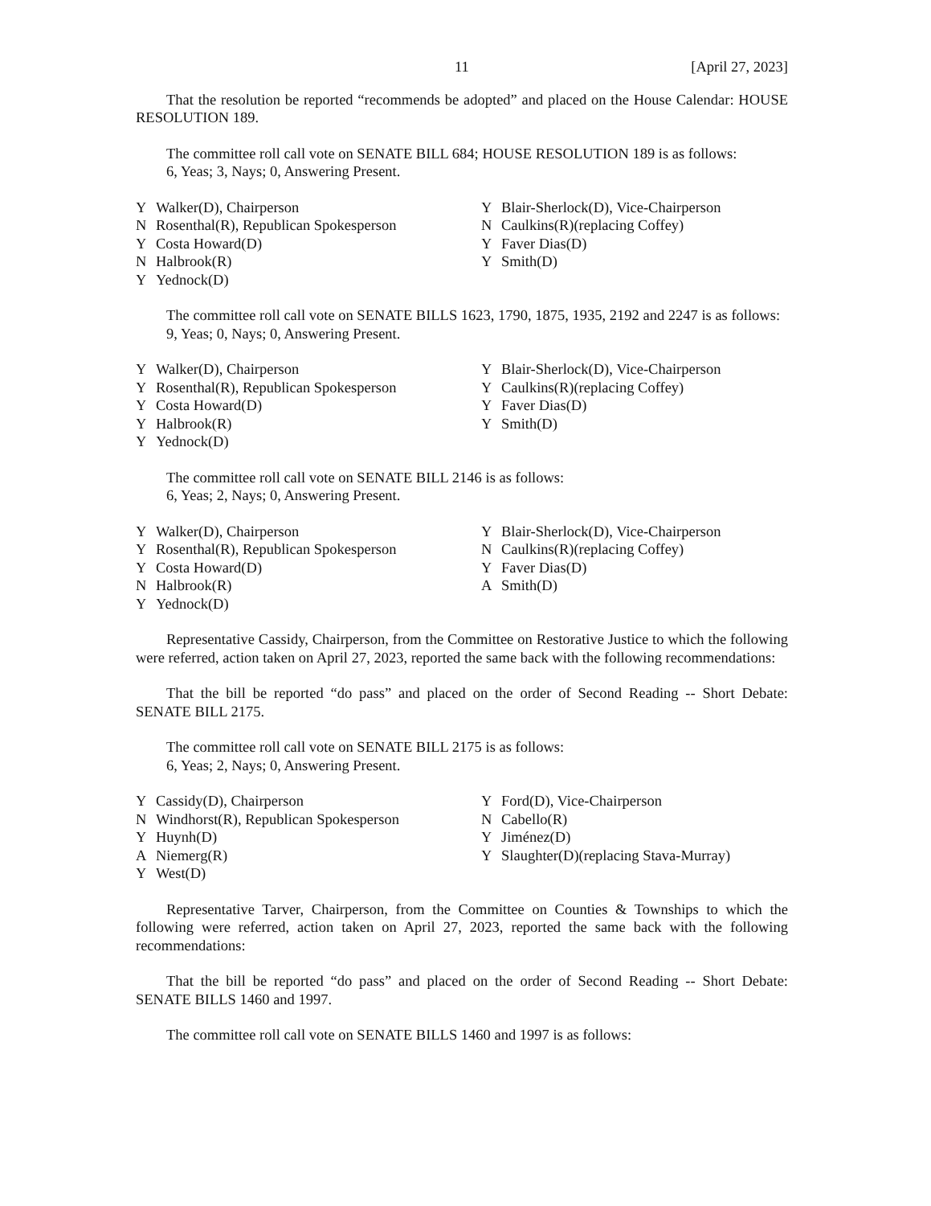11 [April 27, 2023]
That the resolution be reported “recommends be adopted” and placed on the House Calendar: HOUSE RESOLUTION 189.
The committee roll call vote on SENATE BILL 684; HOUSE RESOLUTION 189 is as follows:
6, Yeas; 3, Nays; 0, Answering Present.
| Y | Walker(D), Chairperson | Y | Blair-Sherlock(D), Vice-Chairperson |
| N | Rosenthal(R), Republican Spokesperson | N | Caulkins(R)(replacing Coffey) |
| Y | Costa Howard(D) | Y | Faver Dias(D) |
| N | Halbrook(R) | Y | Smith(D) |
| Y | Yednock(D) | | |
The committee roll call vote on SENATE BILLS 1623, 1790, 1875, 1935, 2192 and 2247 is as follows:
9, Yeas; 0, Nays; 0, Answering Present.
| Y | Walker(D), Chairperson | Y | Blair-Sherlock(D), Vice-Chairperson |
| Y | Rosenthal(R), Republican Spokesperson | Y | Caulkins(R)(replacing Coffey) |
| Y | Costa Howard(D) | Y | Faver Dias(D) |
| Y | Halbrook(R) | Y | Smith(D) |
| Y | Yednock(D) | | |
The committee roll call vote on SENATE BILL 2146 is as follows:
6, Yeas; 2, Nays; 0, Answering Present.
| Y | Walker(D), Chairperson | Y | Blair-Sherlock(D), Vice-Chairperson |
| Y | Rosenthal(R), Republican Spokesperson | N | Caulkins(R)(replacing Coffey) |
| Y | Costa Howard(D) | Y | Faver Dias(D) |
| N | Halbrook(R) | A | Smith(D) |
| Y | Yednock(D) | | |
Representative Cassidy, Chairperson, from the Committee on Restorative Justice to which the following were referred, action taken on April 27, 2023, reported the same back with the following recommendations:
That the bill be reported “do pass” and placed on the order of Second Reading -- Short Debate: SENATE BILL 2175.
The committee roll call vote on SENATE BILL 2175 is as follows:
6, Yeas; 2, Nays; 0, Answering Present.
| Y | Cassidy(D), Chairperson | Y | Ford(D), Vice-Chairperson |
| N | Windhorst(R), Republican Spokesperson | N | Cabello(R) |
| Y | Huynh(D) | Y | Jiménez(D) |
| A | Niemerg(R) | Y | Slaughter(D)(replacing Stava-Murray) |
| Y | West(D) | | |
Representative Tarver, Chairperson, from the Committee on Counties & Townships to which the following were referred, action taken on April 27, 2023, reported the same back with the following recommendations:
That the bill be reported “do pass” and placed on the order of Second Reading -- Short Debate: SENATE BILLS 1460 and 1997.
The committee roll call vote on SENATE BILLS 1460 and 1997 is as follows: